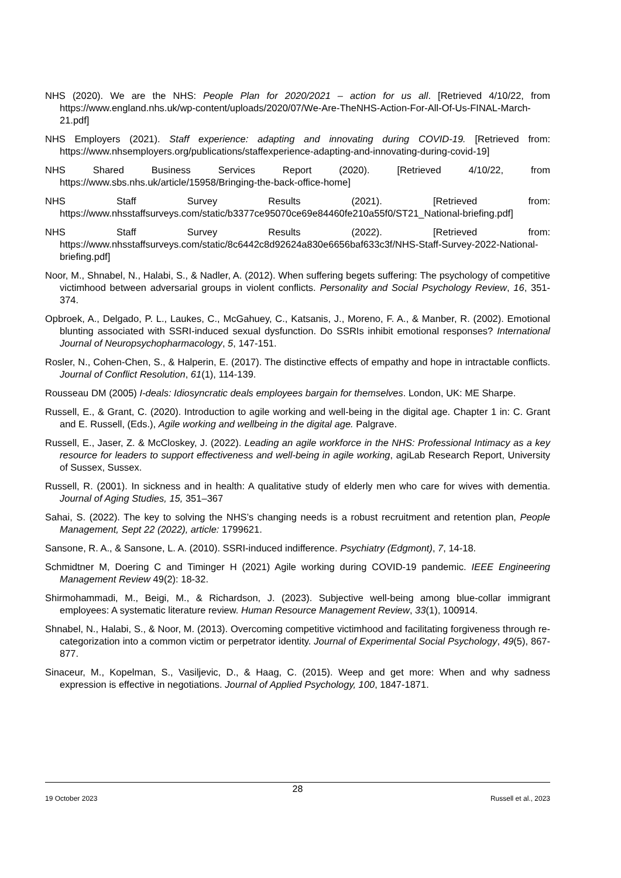NHS (2020). We are the NHS: People Plan for 2020/2021 – action for us all. [Retrieved 4/10/22, from https://www.england.nhs.uk/wp-content/uploads/2020/07/We-Are-TheNHS-Action-For-All-Of-Us-FINAL-March-21.pdf]
NHS Employers (2021). Staff experience: adapting and innovating during COVID-19. [Retrieved from: https://www.nhsemployers.org/publications/staffexperience-adapting-and-innovating-during-covid-19]
NHS Shared Business Services Report (2020). [Retrieved 4/10/22, from https://www.sbs.nhs.uk/article/15958/Bringing-the-back-office-home]
NHS Staff Survey Results (2021). [Retrieved from: https://www.nhsstaffsurveys.com/static/b3377ce95070ce69e84460fe210a55f0/ST21_National-briefing.pdf]
NHS Staff Survey Results (2022). [Retrieved from: https://www.nhsstaffsurveys.com/static/8c6442c8d92624a830e6656baf633c3f/NHS-Staff-Survey-2022-National-briefing.pdf]
Noor, M., Shnabel, N., Halabi, S., & Nadler, A. (2012). When suffering begets suffering: The psychology of competitive victimhood between adversarial groups in violent conflicts. Personality and Social Psychology Review, 16, 351-374.
Opbroek, A., Delgado, P. L., Laukes, C., McGahuey, C., Katsanis, J., Moreno, F. A., & Manber, R. (2002). Emotional blunting associated with SSRI-induced sexual dysfunction. Do SSRIs inhibit emotional responses? International Journal of Neuropsychopharmacology, 5, 147-151.
Rosler, N., Cohen-Chen, S., & Halperin, E. (2017). The distinctive effects of empathy and hope in intractable conflicts. Journal of Conflict Resolution, 61(1), 114-139.
Rousseau DM (2005) I-deals: Idiosyncratic deals employees bargain for themselves. London, UK: ME Sharpe.
Russell, E., & Grant, C. (2020). Introduction to agile working and well-being in the digital age. Chapter 1 in: C. Grant and E. Russell, (Eds.), Agile working and wellbeing in the digital age. Palgrave.
Russell, E., Jaser, Z. & McCloskey, J. (2022). Leading an agile workforce in the NHS: Professional Intimacy as a key resource for leaders to support effectiveness and well-being in agile working, agiLab Research Report, University of Sussex, Sussex.
Russell, R. (2001). In sickness and in health: A qualitative study of elderly men who care for wives with dementia. Journal of Aging Studies, 15, 351–367
Sahai, S. (2022). The key to solving the NHS’s changing needs is a robust recruitment and retention plan, People Management, Sept 22 (2022), article: 1799621.
Sansone, R. A., & Sansone, L. A. (2010). SSRI-induced indifference. Psychiatry (Edgmont), 7, 14-18.
Schmidtner M, Doering C and Timinger H (2021) Agile working during COVID-19 pandemic. IEEE Engineering Management Review 49(2): 18-32.
Shirmohammadi, M., Beigi, M., & Richardson, J. (2023). Subjective well-being among blue-collar immigrant employees: A systematic literature review. Human Resource Management Review, 33(1), 100914.
Shnabel, N., Halabi, S., & Noor, M. (2013). Overcoming competitive victimhood and facilitating forgiveness through re-categorization into a common victim or perpetrator identity. Journal of Experimental Social Psychology, 49(5), 867-877.
Sinaceur, M., Kopelman, S., Vasiljevic, D., & Haag, C. (2015). Weep and get more: When and why sadness expression is effective in negotiations. Journal of Applied Psychology, 100, 1847-1871.
28
19 October 2023 Russell et al., 2023